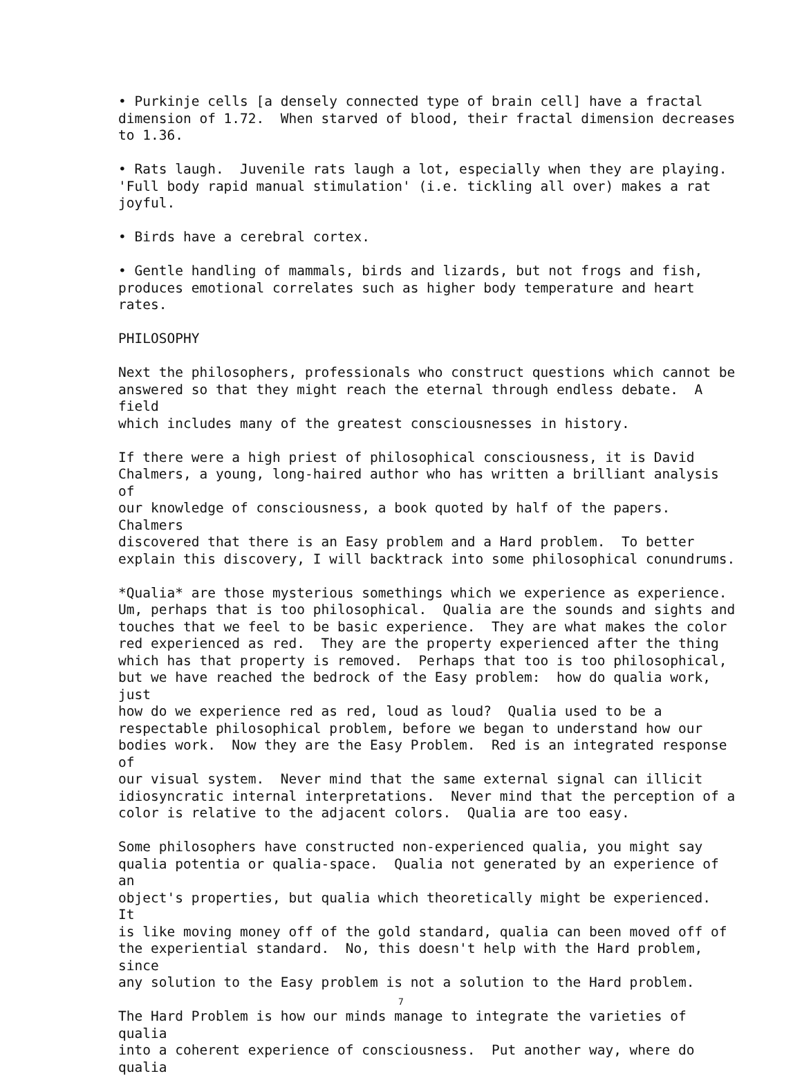• Purkinje cells [a densely connected type of brain cell] have a fractal dimension of 1.72. When starved of blood, their fractal dimension decreases to 1.36.
• Rats laugh. Juvenile rats laugh a lot, especially when they are playing. 'Full body rapid manual stimulation' (i.e. tickling all over) makes a rat joyful.
• Birds have a cerebral cortex.
• Gentle handling of mammals, birds and lizards, but not frogs and fish, produces emotional correlates such as higher body temperature and heart rates.
PHILOSOPHY
Next the philosophers, professionals who construct questions which cannot be answered so that they might reach the eternal through endless debate. A field which includes many of the greatest consciousnesses in history.
If there were a high priest of philosophical consciousness, it is David Chalmers, a young, long-haired author who has written a brilliant analysis of our knowledge of consciousness, a book quoted by half of the papers. Chalmers discovered that there is an Easy problem and a Hard problem. To better explain this discovery, I will backtrack into some philosophical conundrums.
*Qualia* are those mysterious somethings which we experience as experience. Um, perhaps that is too philosophical. Qualia are the sounds and sights and touches that we feel to be basic experience. They are what makes the color red experienced as red. They are the property experienced after the thing which has that property is removed. Perhaps that too is too philosophical, but we have reached the bedrock of the Easy problem: how do qualia work, just how do we experience red as red, loud as loud? Qualia used to be a respectable philosophical problem, before we began to understand how our bodies work. Now they are the Easy Problem. Red is an integrated response of our visual system. Never mind that the same external signal can illicit idiosyncratic internal interpretations. Never mind that the perception of a color is relative to the adjacent colors. Qualia are too easy.
Some philosophers have constructed non-experienced qualia, you might say qualia potentia or qualia-space. Qualia not generated by an experience of an object's properties, but qualia which theoretically might be experienced. It is like moving money off of the gold standard, qualia can been moved off of the experiential standard. No, this doesn't help with the Hard problem, since any solution to the Easy problem is not a solution to the Hard problem.
The Hard Problem is how our minds manage to integrate the varieties of qualia into a coherent experience of consciousness. Put another way, where do qualia
7